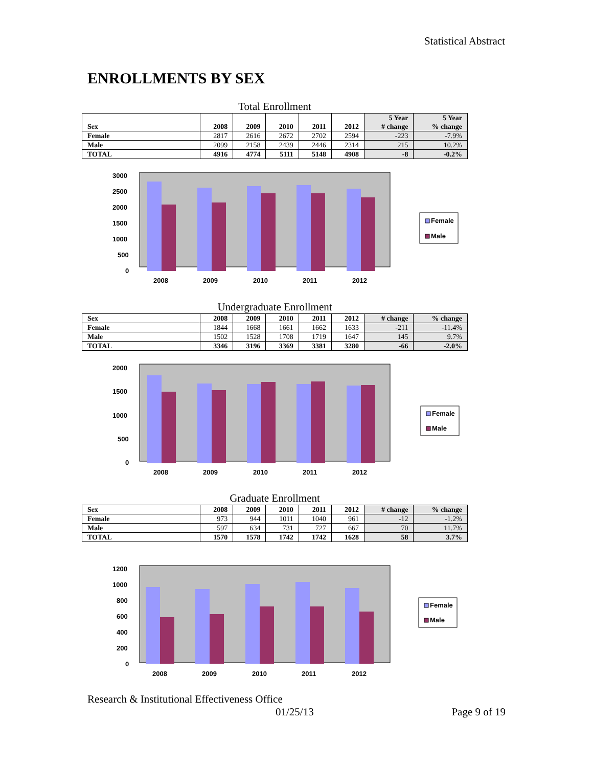Statistical Abstract
ENROLLMENTS BY SEX
Total Enrollment
| Sex | 2008 | 2009 | 2010 | 2011 | 2012 | 5 Year # change | 5 Year % change |
| --- | --- | --- | --- | --- | --- | --- | --- |
| Female | 2817 | 2616 | 2672 | 2702 | 2594 | -223 | -7.9% |
| Male | 2099 | 2158 | 2439 | 2446 | 2314 | 215 | 10.2% |
| TOTAL | 4916 | 4774 | 5111 | 5148 | 4908 | -8 | -0.2% |
3000
2500
2000
1500
1000
500
0
2008
2009
2010
2011
2012
Female
Male
Undergraduate Enrollment
| Sex | 2008 | 2009 | 2010 | 2011 | 2012 | # change | % change |
| --- | --- | --- | --- | --- | --- | --- | --- |
| Female | 1844 | 1668 | 1661 | 1662 | 1633 | -211 | -11.4% |
| Male | 1502 | 1528 | 1708 | 1719 | 1647 | 145 | 9.7% |
| TOTAL | 3346 | 3196 | 3369 | 3381 | 3280 | -66 | -2.0% |
2000
1500
1000
500
0
2008
2009
2010
2011
2012
Female
Male
Graduate Enrollment
| Sex | 2008 | 2009 | 2010 | 2011 | 2012 | # change | % change |
| --- | --- | --- | --- | --- | --- | --- | --- |
| Female | 973 | 944 | 1011 | 1040 | 961 | -12 | -1.2% |
| Male | 597 | 634 | 731 | 727 | 667 | 70 | 11.7% |
| TOTAL | 1570 | 1578 | 1742 | 1742 | 1628 | 58 | 3.7% |
1200
1000
800
600
400
200
0
2008
2009
2010
2011
2012
Female
Male
Research & Institutional Effectiveness Office
01/25/13 Page 9 of 19